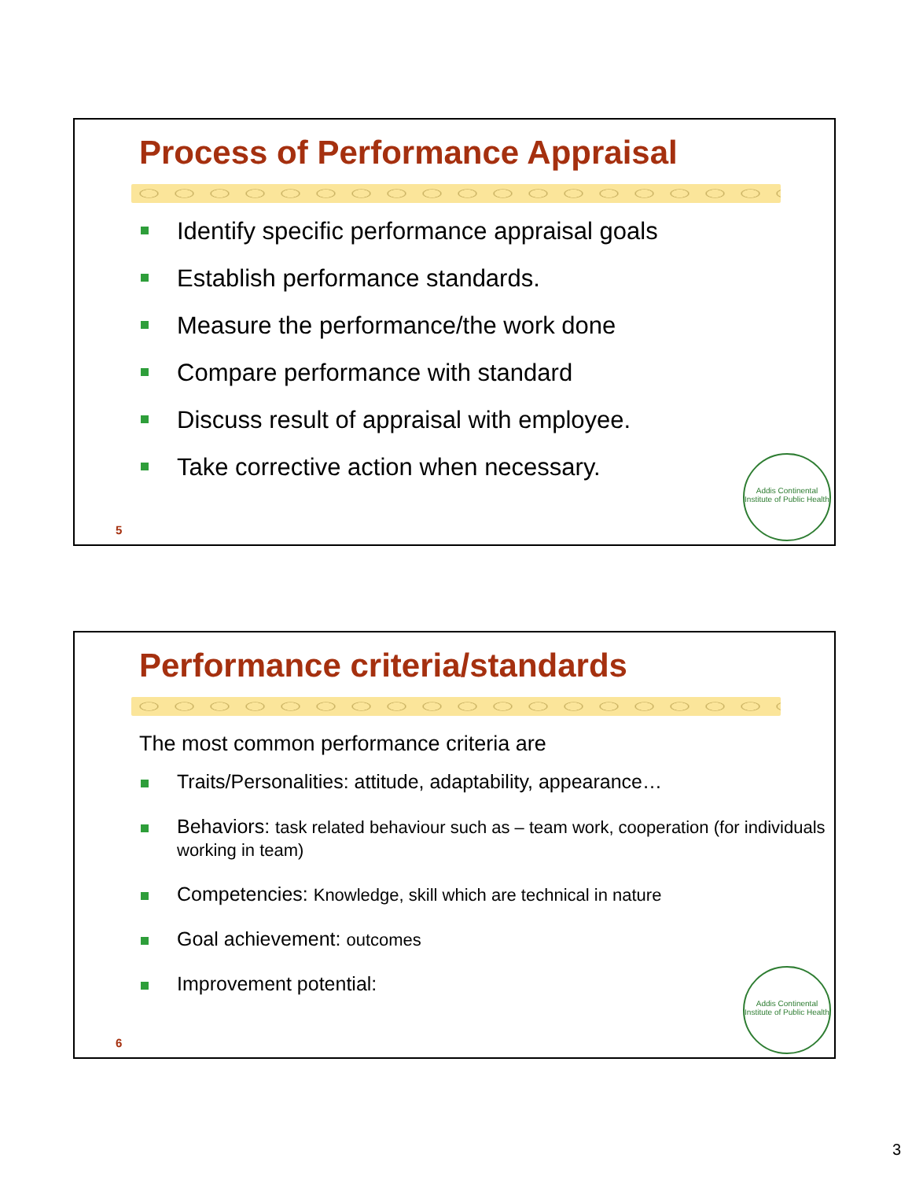Process of Performance Appraisal
Identify specific performance appraisal goals
Establish performance standards.
Measure the performance/the work done
Compare performance with standard
Discuss result of appraisal with employee.
Take corrective action when necessary.
5
Addis Continental Institute of Public Health
Performance criteria/standards
The most common performance criteria are
Traits/Personalities: attitude, adaptability, appearance…
Behaviors: task related behaviour such as – team work, cooperation (for individuals working in team)
Competencies: Knowledge, skill which are technical in nature
Goal achievement: outcomes
Improvement potential:
6
Addis Continental Institute of Public Health
3